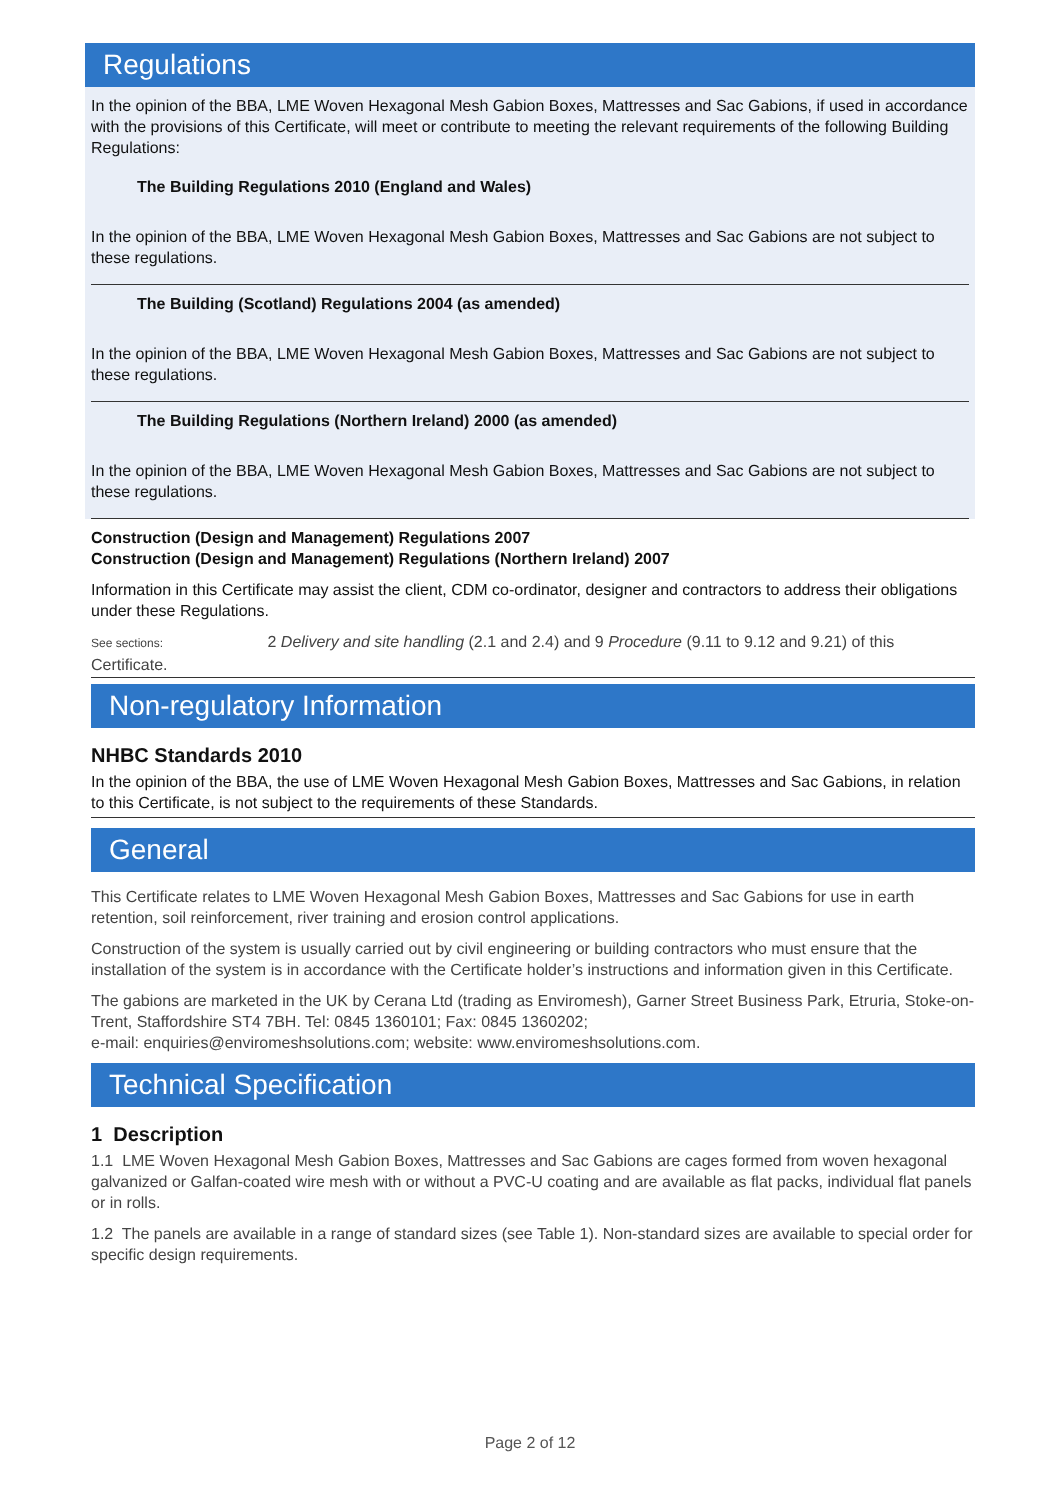Regulations
In the opinion of the BBA, LME Woven Hexagonal Mesh Gabion Boxes, Mattresses and Sac Gabions, if used in accordance with the provisions of this Certificate, will meet or contribute to meeting the relevant requirements of the following Building Regulations:
The Building Regulations 2010 (England and Wales)
In the opinion of the BBA, LME Woven Hexagonal Mesh Gabion Boxes, Mattresses and Sac Gabions are not subject to these regulations.
The Building (Scotland) Regulations 2004 (as amended)
In the opinion of the BBA, LME Woven Hexagonal Mesh Gabion Boxes, Mattresses and Sac Gabions are not subject to these regulations.
The Building Regulations (Northern Ireland) 2000 (as amended)
In the opinion of the BBA, LME Woven Hexagonal Mesh Gabion Boxes, Mattresses and Sac Gabions are not subject to these regulations.
Construction (Design and Management) Regulations 2007
Construction (Design and Management) Regulations (Northern Ireland) 2007
Information in this Certificate may assist the client, CDM co-ordinator, designer and contractors to address their obligations under these Regulations.
See sections: 2 Delivery and site handling (2.1 and 2.4) and 9 Procedure (9.11 to 9.12 and 9.21) of this Certificate.
Non-regulatory Information
NHBC Standards 2010
In the opinion of the BBA, the use of LME Woven Hexagonal Mesh Gabion Boxes, Mattresses and Sac Gabions, in relation to this Certificate, is not subject to the requirements of these Standards.
General
This Certificate relates to LME Woven Hexagonal Mesh Gabion Boxes, Mattresses and Sac Gabions for use in earth retention, soil reinforcement, river training and erosion control applications.
Construction of the system is usually carried out by civil engineering or building contractors who must ensure that the installation of the system is in accordance with the Certificate holder’s instructions and information given in this Certificate.
The gabions are marketed in the UK by Cerana Ltd (trading as Enviromesh), Garner Street Business Park, Etruria, Stoke-on-Trent, Staffordshire ST4 7BH. Tel: 0845 1360101; Fax: 0845 1360202;
e-mail: enquiries@enviromeshsolutions.com; website: www.enviromeshsolutions.com.
Technical Specification
1 Description
1.1 LME Woven Hexagonal Mesh Gabion Boxes, Mattresses and Sac Gabions are cages formed from woven hexagonal galvanized or Galfan-coated wire mesh with or without a PVC-U coating and are available as flat packs, individual flat panels or in rolls.
1.2 The panels are available in a range of standard sizes (see Table 1). Non-standard sizes are available to special order for specific design requirements.
Page 2 of 12